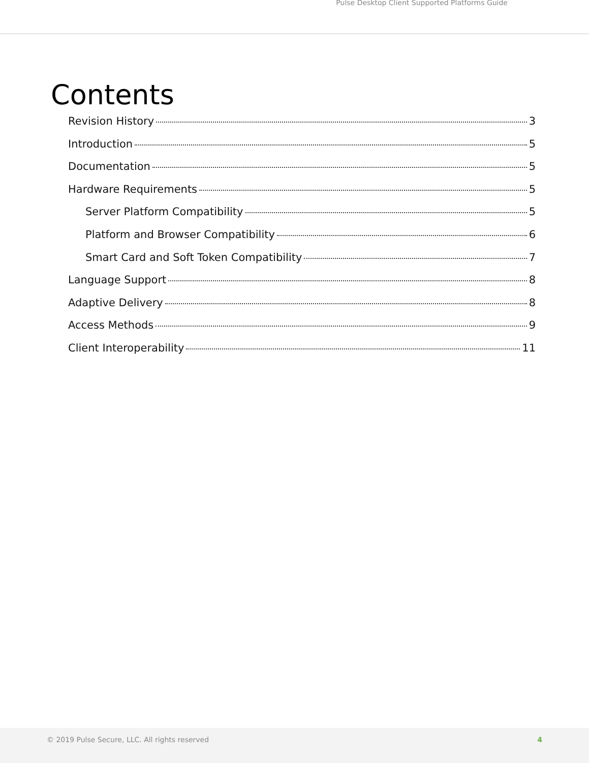Pulse Desktop Client Supported Platforms Guide
Contents
Revision History 3
Introduction 5
Documentation 5
Hardware Requirements 5
Server Platform Compatibility 5
Platform and Browser Compatibility 6
Smart Card and Soft Token Compatibility 7
Language Support 8
Adaptive Delivery 8
Access Methods 9
Client Interoperability 11
© 2019 Pulse Secure, LLC. All rights reserved 4